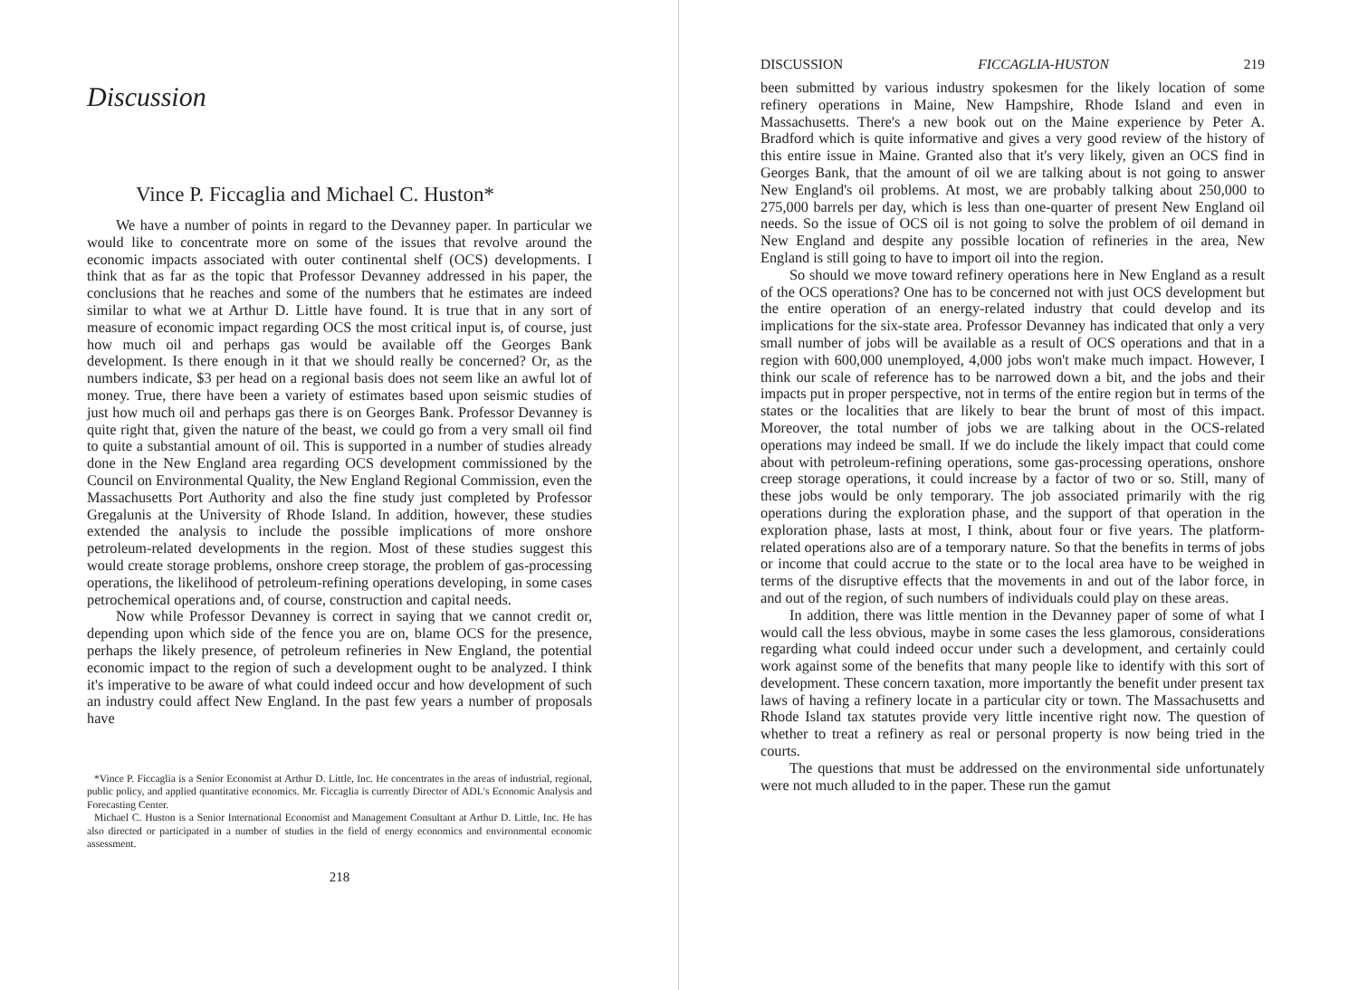Discussion
Vince P. Ficcaglia and Michael C. Huston*
We have a number of points in regard to the Devanney paper. In particular we would like to concentrate more on some of the issues that revolve around the economic impacts associated with outer continental shelf (OCS) developments. I think that as far as the topic that Professor Devanney addressed in his paper, the conclusions that he reaches and some of the numbers that he estimates are indeed similar to what we at Arthur D. Little have found. It is true that in any sort of measure of economic impact regarding OCS the most critical input is, of course, just how much oil and perhaps gas would be available off the Georges Bank development. Is there enough in it that we should really be concerned? Or, as the numbers indicate, $3 per head on a regional basis does not seem like an awful lot of money. True, there have been a variety of estimates based upon seismic studies of just how much oil and perhaps gas there is on Georges Bank. Professor Devanney is quite right that, given the nature of the beast, we could go from a very small oil find to quite a substantial amount of oil. This is supported in a number of studies already done in the New England area regarding OCS development commissioned by the Council on Environmental Quality, the New England Regional Commission, even the Massachusetts Port Authority and also the fine study just completed by Professor Gregalunis at the University of Rhode Island. In addition, however, these studies extended the analysis to include the possible implications of more onshore petroleum-related developments in the region. Most of these studies suggest this would create storage problems, onshore creep storage, the problem of gas-processing operations, the likelihood of petroleum-refining operations developing, in some cases petrochemical operations and, of course, construction and capital needs.
Now while Professor Devanney is correct in saying that we cannot credit or, depending upon which side of the fence you are on, blame OCS for the presence, perhaps the likely presence, of petroleum refineries in New England, the potential economic impact to the region of such a development ought to be analyzed. I think it's imperative to be aware of what could indeed occur and how development of such an industry could affect New England. In the past few years a number of proposals have
*Vince P. Ficcaglia is a Senior Economist at Arthur D. Little, Inc. He concentrates in the areas of industrial, regional, public policy, and applied quantitative economics. Mr. Ficcaglia is currently Director of ADL's Economic Analysis and Forecasting Center.
Michael C. Huston is a Senior International Economist and Management Consultant at Arthur D. Little, Inc. He has also directed or participated in a number of studies in the field of energy economics and environmental economic assessment.
218
DISCUSSION FICCAGLIA-HUSTON 219
been submitted by various industry spokesmen for the likely location of some refinery operations in Maine, New Hampshire, Rhode Island and even in Massachusetts. There's a new book out on the Maine experience by Peter A. Bradford which is quite informative and gives a very good review of the history of this entire issue in Maine. Granted also that it's very likely, given an OCS find in Georges Bank, that the amount of oil we are talking about is not going to answer New England's oil problems. At most, we are probably talking about 250,000 to 275,000 barrels per day, which is less than one-quarter of present New England oil needs. So the issue of OCS oil is not going to solve the problem of oil demand in New England and despite any possible location of refineries in the area, New England is still going to have to import oil into the region.
So should we move toward refinery operations here in New England as a result of the OCS operations? One has to be concerned not with just OCS development but the entire operation of an energy-related industry that could develop and its implications for the six-state area. Professor Devanney has indicated that only a very small number of jobs will be available as a result of OCS operations and that in a region with 600,000 unemployed, 4,000 jobs won't make much impact. However, I think our scale of reference has to be narrowed down a bit, and the jobs and their impacts put in proper perspective, not in terms of the entire region but in terms of the states or the localities that are likely to bear the brunt of most of this impact. Moreover, the total number of jobs we are talking about in the OCS-related operations may indeed be small. If we do include the likely impact that could come about with petroleum-refining operations, some gas-processing operations, onshore creep storage operations, it could increase by a factor of two or so. Still, many of these jobs would be only temporary. The job associated primarily with the rig operations during the exploration phase, and the support of that operation in the exploration phase, lasts at most, I think, about four or five years. The platform-related operations also are of a temporary nature. So that the benefits in terms of jobs or income that could accrue to the state or to the local area have to be weighed in terms of the disruptive effects that the movements in and out of the labor force, in and out of the region, of such numbers of individuals could play on these areas.
In addition, there was little mention in the Devanney paper of some of what I would call the less obvious, maybe in some cases the less glamorous, considerations regarding what could indeed occur under such a development, and certainly could work against some of the benefits that many people like to identify with this sort of development. These concern taxation, more importantly the benefit under present tax laws of having a refinery locate in a particular city or town. The Massachusetts and Rhode Island tax statutes provide very little incentive right now. The question of whether to treat a refinery as real or personal property is now being tried in the courts.
The questions that must be addressed on the environmental side unfortunately were not much alluded to in the paper. These run the gamut